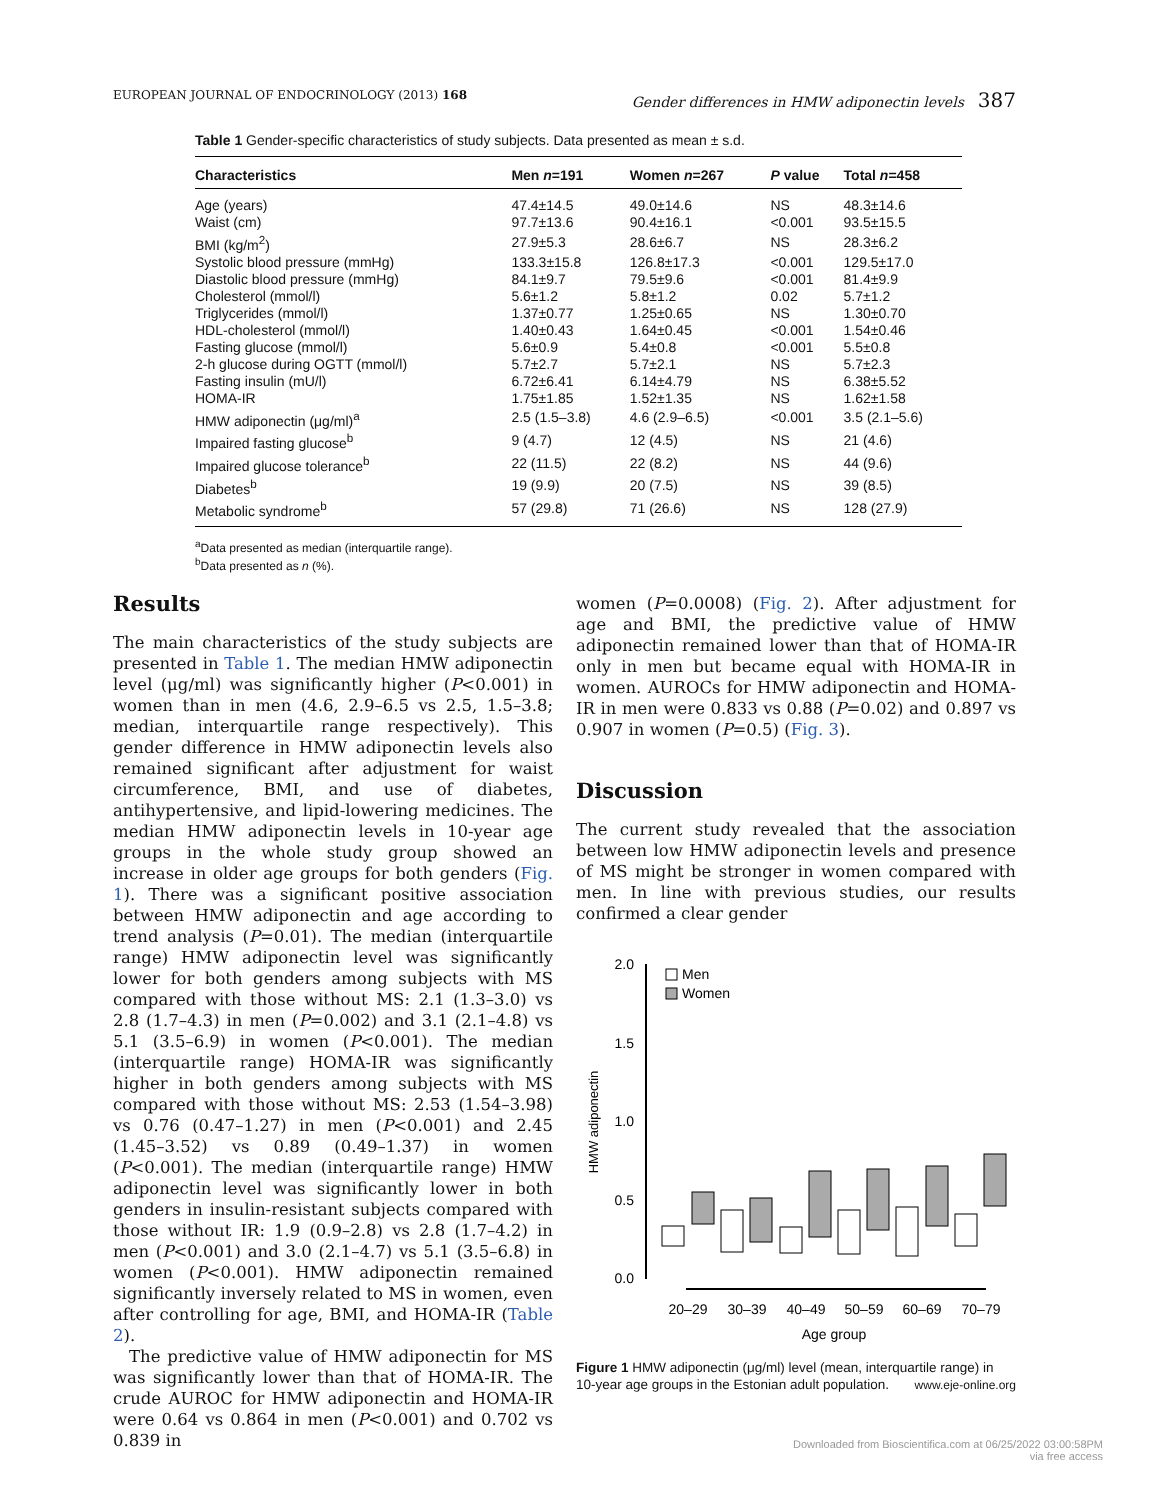EUROPEAN JOURNAL OF ENDOCRINOLOGY (2013) 168 Gender differences in HMW adiponectin levels 387
Table 1 Gender-specific characteristics of study subjects. Data presented as mean ± s.d.
| Characteristics | Men n =191 | Women n =267 | P value | Total n =458 |
| --- | --- | --- | --- | --- |
| Age (years) | 47.4±14.5 | 49.0±14.6 | NS | 48.3±14.6 |
| Waist (cm) | 97.7±13.6 | 90.4±16.1 | <0.001 | 93.5±15.5 |
| BMI (kg/m<sup>2</sup>) | 27.9±5.3 | 28.6±6.7 | NS | 28.3±6.2 |
| Systolic blood pressure (mmHg) | 133.3±15.8 | 126.8±17.3 | <0.001 | 129.5±17.0 |
| Diastolic blood pressure (mmHg) | 84.1±9.7 | 79.5±9.6 | <0.001 | 81.4±9.9 |
| Cholesterol (mmol/l) | 5.6±1.2 | 5.8±1.2 | 0.02 | 5.7±1.2 |
| Triglycerides (mmol/l) | 1.37±0.77 | 1.25±0.65 | NS | 1.30±0.70 |
| HDL-cholesterol (mmol/l) | 1.40±0.43 | 1.64±0.45 | <0.001 | 1.54±0.46 |
| Fasting glucose (mmol/l) | 5.6±0.9 | 5.4±0.8 | <0.001 | 5.5±0.8 |
| 2-h glucose during OGTT (mmol/l) | 5.7±2.7 | 5.7±2.1 | NS | 5.7±2.3 |
| Fasting insulin (mU/l) | 6.72±6.41 | 6.14±4.79 | NS | 6.38±5.52 |
| HOMA-IR | 1.75±1.85 | 1.52±1.35 | NS | 1.62±1.58 |
| HMW adiponectin (μg/ml)<sup>a</sup> | 2.5 (1.5–3.8) | 4.6 (2.9–6.5) | <0.001 | 3.5 (2.1–5.6) |
| Impaired fasting glucose<sup>b</sup> | 9 (4.7) | 12 (4.5) | NS | 21 (4.6) |
| Impaired glucose tolerance<sup>b</sup> | 22 (11.5) | 22 (8.2) | NS | 44 (9.6) |
| Diabetes<sup>b</sup> | 19 (9.9) | 20 (7.5) | NS | 39 (8.5) |
| Metabolic syndrome<sup>b</sup> | 57 (29.8) | 71 (26.6) | NS | 128 (27.9) |
<sup>a</sup> Data presented as median (interquartile range).
<sup>b</sup> Data presented as n (%).
Results
The main characteristics of the study subjects are presented in Table 1. The median HMW adiponectin level (μg/ml) was significantly higher (P<0.001) in women than in men (4.6, 2.9–6.5 vs 2.5, 1.5–3.8; median, interquartile range respectively). This gender difference in HMW adiponectin levels also remained significant after adjustment for waist circumference, BMI, and use of diabetes, antihypertensive, and lipid-lowering medicines. The median HMW adiponectin levels in 10-year age groups in the whole study group showed an increase in older age groups for both genders (Fig. 1). There was a significant positive association between HMW adiponectin and age according to trend analysis (P=0.01). The median (interquartile range) HMW adiponectin level was significantly lower for both genders among subjects with MS compared with those without MS: 2.1 (1.3–3.0) vs 2.8 (1.7–4.3) in men (P=0.002) and 3.1 (2.1–4.8) vs 5.1 (3.5–6.9) in women (P<0.001). The median (interquartile range) HOMA-IR was significantly higher in both genders among subjects with MS compared with those without MS: 2.53 (1.54–3.98) vs 0.76 (0.47–1.27) in men (P<0.001) and 2.45 (1.45–3.52) vs 0.89 (0.49–1.37) in women (P<0.001). The median (interquartile range) HMW adiponectin level was significantly lower in both genders in insulin-resistant subjects compared with those without IR: 1.9 (0.9–2.8) vs 2.8 (1.7–4.2) in men (P<0.001) and 3.0 (2.1–4.7) vs 5.1 (3.5–6.8) in women (P<0.001). HMW adiponectin remained significantly inversely related to MS in women, even after controlling for age, BMI, and HOMA-IR (Table 2).
The predictive value of HMW adiponectin for MS was significantly lower than that of HOMA-IR. The crude AUROC for HMW adiponectin and HOMA-IR were 0.64 vs 0.864 in men (P<0.001) and 0.702 vs 0.839 in
women (P=0.0008) (Fig. 2). After adjustment for age and BMI, the predictive value of HMW adiponectin remained lower than that of HOMA-IR only in men but became equal with HOMA-IR in women. AUROCs for HMW adiponectin and HOMA-IR in men were 0.833 vs 0.88 (P=0.02) and 0.897 vs 0.907 in women (P=0.5) (Fig. 3).
Discussion
The current study revealed that the association between low HMW adiponectin levels and presence of MS might be stronger in women compared with men. In line with previous studies, our results confirmed a clear gender
2.0
1.5
1.0
0.5
0.0
HMW adiponectin
Men
Women
20–29
30–39
40–49
50–59
60–69
70–79
Age group
Figure 1 HMW adiponectin (μg/ml) level (mean, interquartile range) in 10-year age groups in the Estonian adult population.
www.eje-online.org
Downloaded from Bioscientifica.com at 06/25/2022 03:00:58PM
via free access